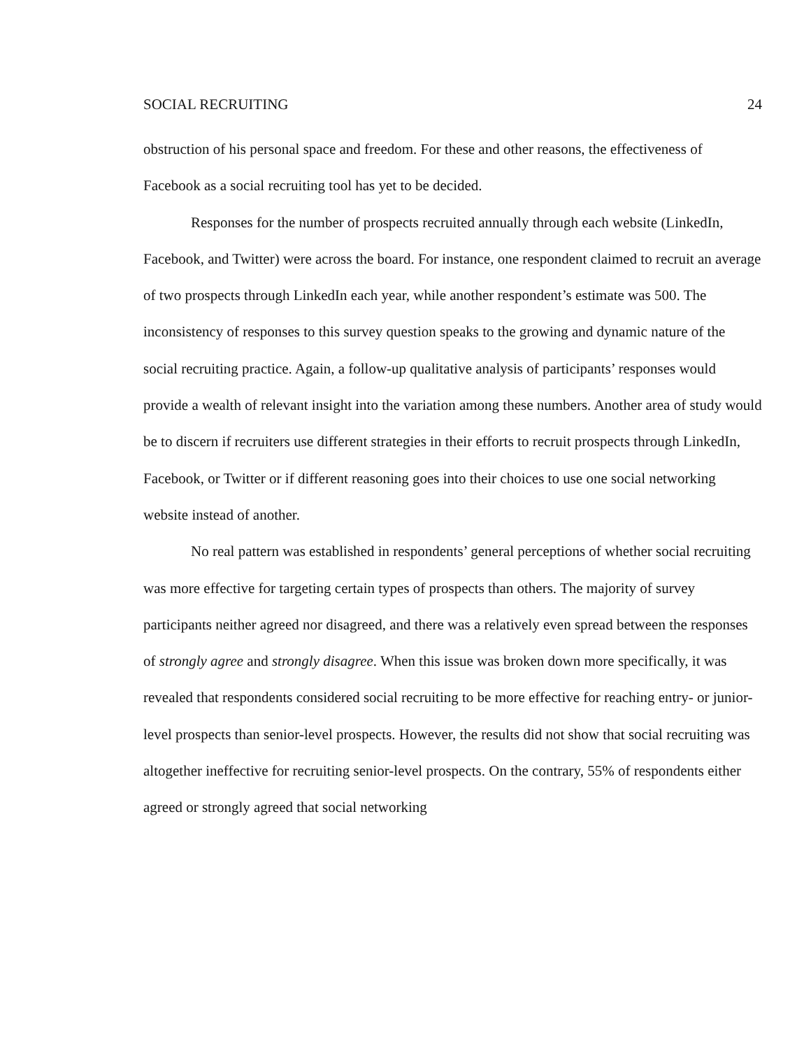SOCIAL RECRUITING 24
obstruction of his personal space and freedom. For these and other reasons, the effectiveness of Facebook as a social recruiting tool has yet to be decided.
Responses for the number of prospects recruited annually through each website (LinkedIn, Facebook, and Twitter) were across the board. For instance, one respondent claimed to recruit an average of two prospects through LinkedIn each year, while another respondent’s estimate was 500. The inconsistency of responses to this survey question speaks to the growing and dynamic nature of the social recruiting practice. Again, a follow-up qualitative analysis of participants’ responses would provide a wealth of relevant insight into the variation among these numbers. Another area of study would be to discern if recruiters use different strategies in their efforts to recruit prospects through LinkedIn, Facebook, or Twitter or if different reasoning goes into their choices to use one social networking website instead of another.
No real pattern was established in respondents’ general perceptions of whether social recruiting was more effective for targeting certain types of prospects than others. The majority of survey participants neither agreed nor disagreed, and there was a relatively even spread between the responses of strongly agree and strongly disagree. When this issue was broken down more specifically, it was revealed that respondents considered social recruiting to be more effective for reaching entry- or junior-level prospects than senior-level prospects. However, the results did not show that social recruiting was altogether ineffective for recruiting senior-level prospects. On the contrary, 55% of respondents either agreed or strongly agreed that social networking